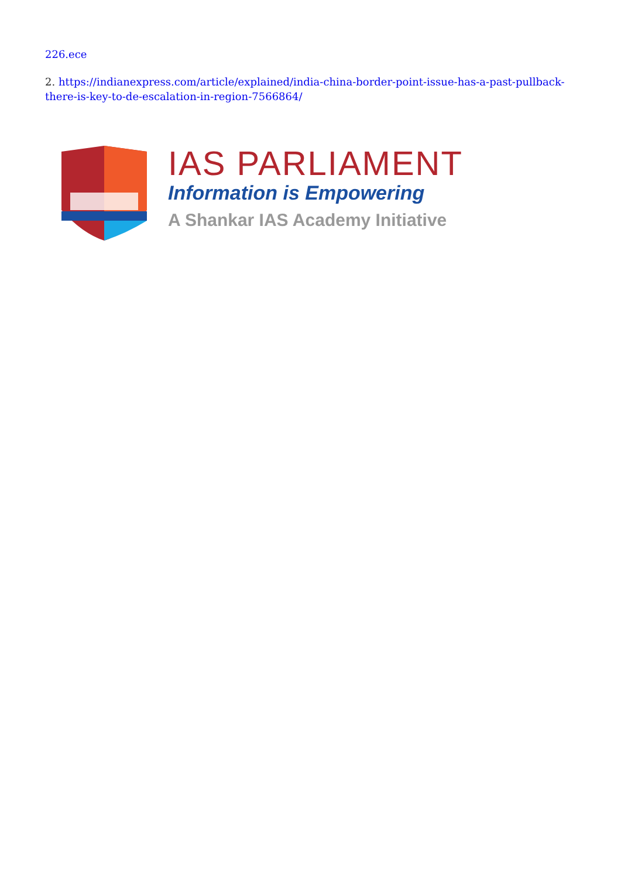226.ece
2. https://indianexpress.com/article/explained/india-china-border-point-issue-has-a-past-pullback-there-is-key-to-de-escalation-in-region-7566864/
IAS PARLIAMENT
Information is Empowering
A Shankar IAS Academy Initiative